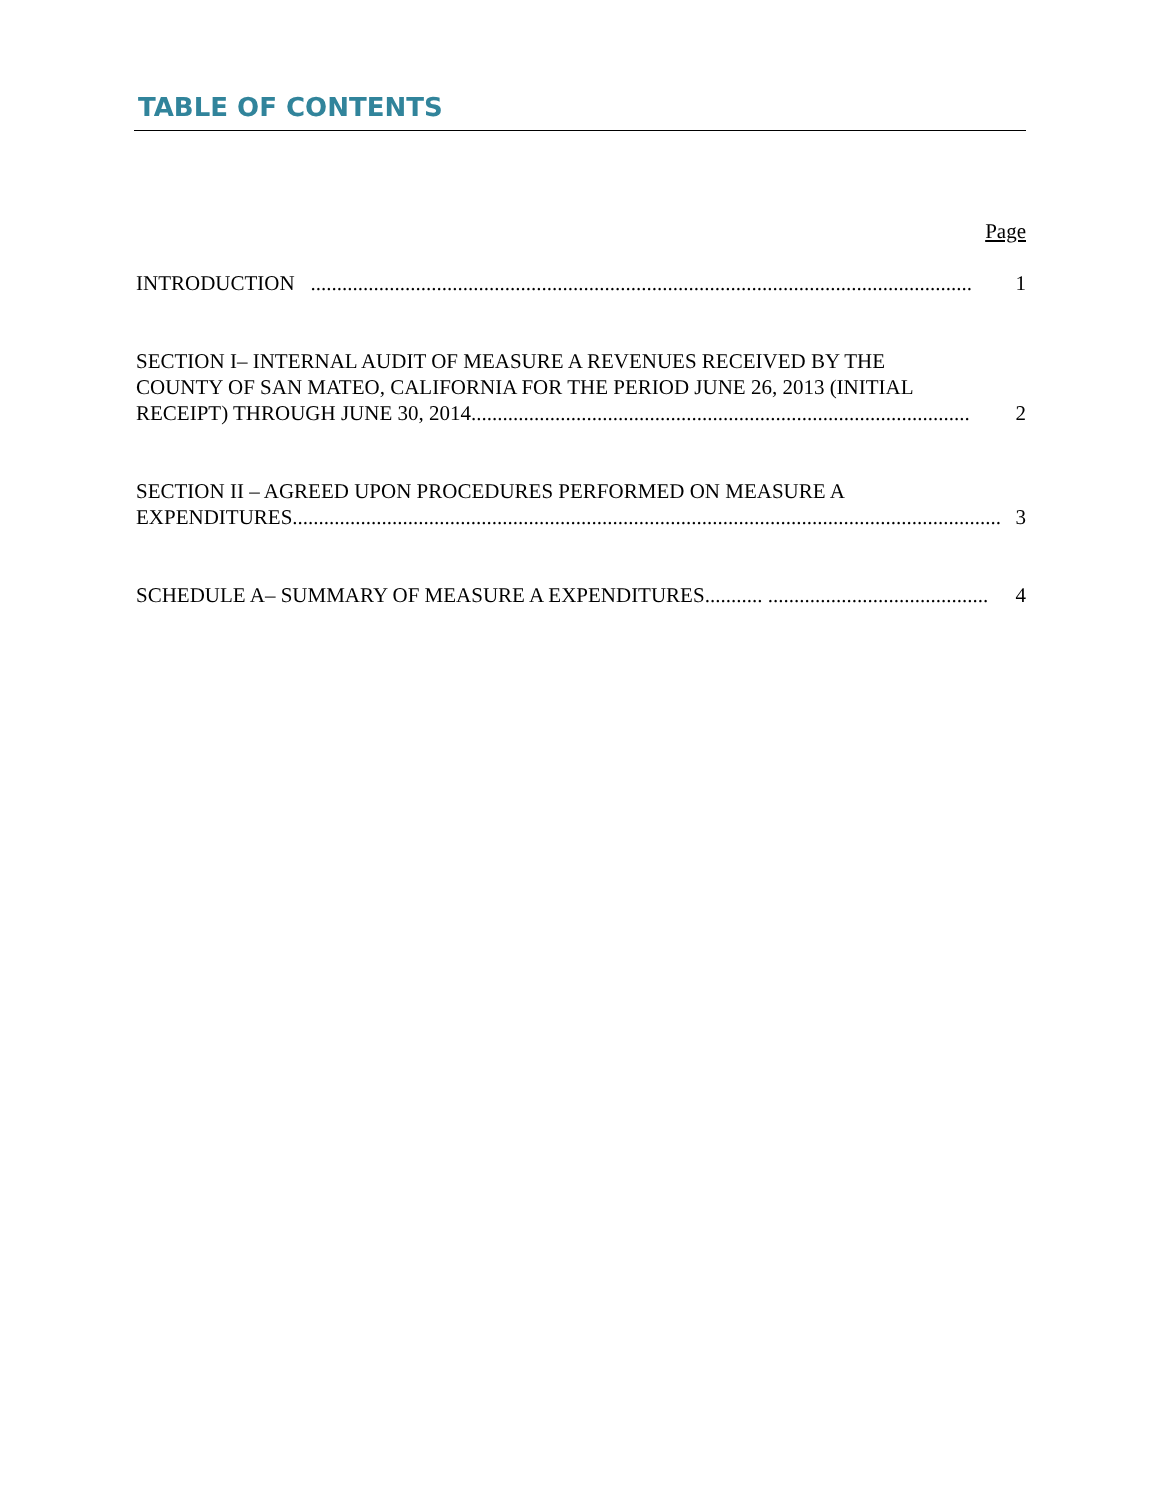TABLE OF CONTENTS
Page
INTRODUCTION .............................................................................................................................. 1
SECTION I– INTERNAL AUDIT OF MEASURE A REVENUES RECEIVED BY THE
COUNTY OF SAN MATEO, CALIFORNIA FOR THE PERIOD JUNE 26, 2013 (INITIAL
RECEIPT) THROUGH JUNE 30, 2014............................................................................................... 2
SECTION II – AGREED UPON PROCEDURES PERFORMED ON MEASURE A
EXPENDITURES....................................................................................................................................... 3
SCHEDULE A– SUMMARY OF MEASURE A EXPENDITURES........... .......................................... 4